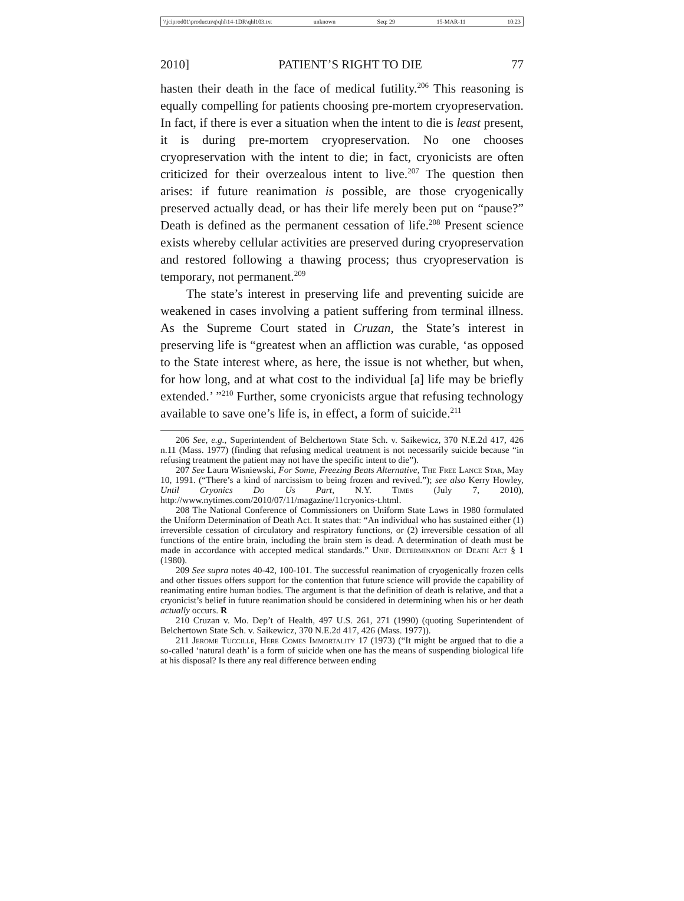\\jciprod01\productn\q\qhl\14-1DR\qhl103.txt unknown Seq: 29 15-MAR-11 10:23
2010] PATIENT’S RIGHT TO DIE 77
hasten their death in the face of medical futility.<sup>206</sup> This reasoning is equally compelling for patients choosing pre-mortem cryopreservation. In fact, if there is ever a situation when the intent to die is least present, it is during pre-mortem cryopreservation. No one chooses cryopreservation with the intent to die; in fact, cryonicists are often criticized for their overzealous intent to live.<sup>207</sup> The question then arises: if future reanimation is possible, are those cryogenically preserved actually dead, or has their life merely been put on “pause?” Death is defined as the permanent cessation of life.<sup>208</sup> Present science exists whereby cellular activities are preserved during cryopreservation and restored following a thawing process; thus cryopreservation is temporary, not permanent.<sup>209</sup>
The state’s interest in preserving life and preventing suicide are weakened in cases involving a patient suffering from terminal illness. As the Supreme Court stated in Cruzan, the State’s interest in preserving life is “greatest when an affliction was curable, ‘as opposed to the State interest where, as here, the issue is not whether, but when, for how long, and at what cost to the individual [a] life may be briefly extended.’ ”<sup>210</sup> Further, some cryonicists argue that refusing technology available to save one’s life is, in effect, a form of suicide.<sup>211</sup>
206 See, e.g., Superintendent of Belchertown State Sch. v. Saikewicz, 370 N.E.2d 417, 426 n.11 (Mass. 1977) (finding that refusing medical treatment is not necessarily suicide because “in refusing treatment the patient may not have the specific intent to die”).
207 See Laura Wisniewski, For Some, Freezing Beats Alternative, The Free Lance Star, May 10, 1991. (“There’s a kind of narcissism to being frozen and revived.”); see also Kerry Howley, Until Cryonics Do Us Part, N.Y. Times (July 7, 2010), http://www.nytimes.com/2010/07/11/magazine/11cryonics-t.html.
208 The National Conference of Commissioners on Uniform State Laws in 1980 formulated the Uniform Determination of Death Act. It states that: “An individual who has sustained either (1) irreversible cessation of circulatory and respiratory functions, or (2) irreversible cessation of all functions of the entire brain, including the brain stem is dead. A determination of death must be made in accordance with accepted medical standards.” Unif. Determination of Death Act § 1 (1980).
209 See supra notes 40-42, 100-101. The successful reanimation of cryogenically frozen cells and other tissues offers support for the contention that future science will provide the capability of reanimating entire human bodies. The argument is that the definition of death is relative, and that a cryonicist’s belief in future reanimation should be considered in determining when his or her death actually occurs. R
210 Cruzan v. Mo. Dep’t of Health, 497 U.S. 261, 271 (1990) (quoting Superintendent of Belchertown State Sch. v. Saikewicz, 370 N.E.2d 417, 426 (Mass. 1977)).
211 Jerome Tuccille, Here Comes Immortality 17 (1973) (“It might be argued that to die a so-called ‘natural death’ is a form of suicide when one has the means of suspending biological life at his disposal? Is there any real difference between ending